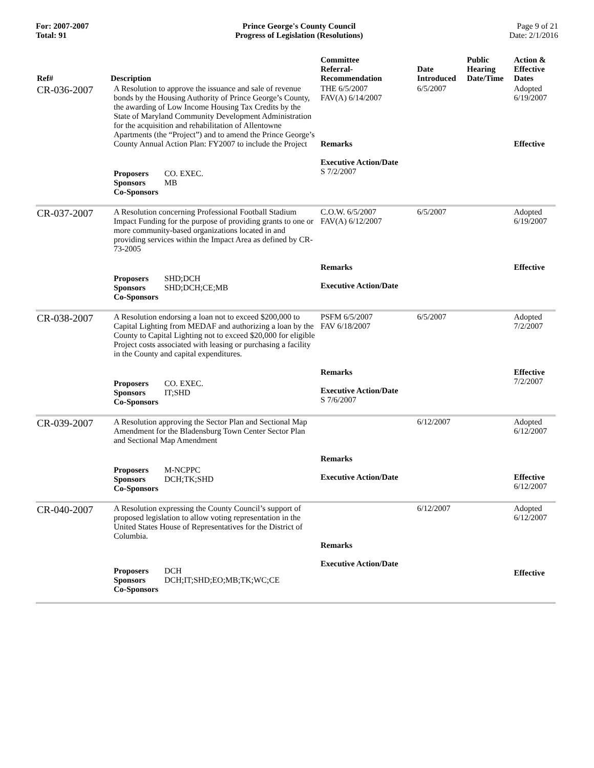For: 2007-2007
Total: 91
Prince George's County Council
Progress of Legislation (Resolutions)
Page 9 of 21
Date: 2/1/2016
| Ref# | Description | Committee Referral- Recommendation | Date Introduced | Public Hearing Date/Time | Action & Effective Dates |
| --- | --- | --- | --- | --- | --- |
| CR-036-2007 | A Resolution to approve the issuance and sale of revenue bonds by the Housing Authority of Prince George’s County, the awarding of Low Income Housing Tax Credits by the State of Maryland Community Development Administration for the acquisition and rehabilitation of Allentowne Apartments (the “Project”) and to amend the Prince George’s County Annual Action Plan: FY2007 to include the Project Proposers CO. EXEC. Sponsors MB Co-Sponsors | THE 6/5/2007 FAV(A) 6/14/2007 Remarks Executive Action/Date S 7/2/2007 | 6/5/2007 | | Adopted 6/19/2007 Effective |
| CR-037-2007 | A Resolution concerning Professional Football Stadium Impact Funding for the purpose of providing grants to one or more community-based organizations located in and providing services within the Impact Area as defined by CR-73-2005 Proposers SHD;DCH Sponsors SHD;DCH;CE;MB Co-Sponsors | C.O.W. 6/5/2007 FAV(A) 6/12/2007 Remarks Executive Action/Date | 6/5/2007 | | Adopted 6/19/2007 Effective |
| CR-038-2007 | A Resolution endorsing a loan not to exceed $200,000 to Capital Lighting from MEDAF and authorizing a loan by the County to Capital Lighting not to exceed $20,000 for eligible Project costs associated with leasing or purchasing a facility in the County and capital expenditures. Proposers CO. EXEC. Sponsors IT;SHD Co-Sponsors | PSFM 6/5/2007 FAV 6/18/2007 Remarks Executive Action/Date S 7/6/2007 | 6/5/2007 | | Adopted 7/2/2007 Effective 7/2/2007 |
| CR-039-2007 | A Resolution approving the Sector Plan and Sectional Map Amendment for the Bladensburg Town Center Sector Plan and Sectional Map Amendment Proposers M-NCPPC Sponsors DCH;TK;SHD Co-Sponsors | Remarks Executive Action/Date | 6/12/2007 | | Adopted 6/12/2007 Effective 6/12/2007 |
| CR-040-2007 | A Resolution expressing the County Council’s support of proposed legislation to allow voting representation in the United States House of Representatives for the District of Columbia. Proposers DCH Sponsors DCH;IT;SHD;EO;MB;TK;WC;CE Co-Sponsors | Remarks Executive Action/Date | 6/12/2007 | | Adopted 6/12/2007 Effective |